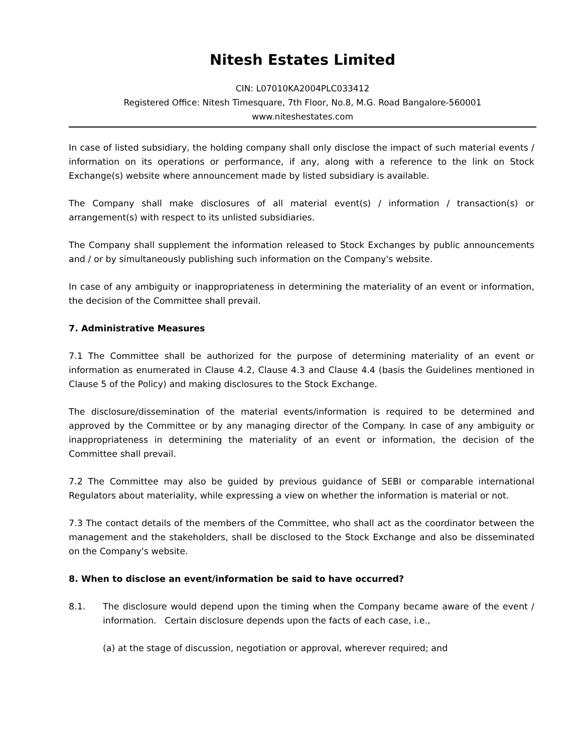Nitesh Estates Limited
CIN: L07010KA2004PLC033412
Registered Office: Nitesh Timesquare, 7th Floor, No.8, M.G. Road Bangalore-560001
www.niteshestates.com
In case of listed subsidiary, the holding company shall only disclose the impact of such material events / information on its operations or performance, if any, along with a reference to the link on Stock Exchange(s) website where announcement made by listed subsidiary is available.
The Company shall make disclosures of all material event(s) / information / transaction(s) or arrangement(s) with respect to its unlisted subsidiaries.
The Company shall supplement the information released to Stock Exchanges by public announcements and / or by simultaneously publishing such information on the Company's website.
In case of any ambiguity or inappropriateness in determining the materiality of an event or information, the decision of the Committee shall prevail.
7. Administrative Measures
7.1 The Committee shall be authorized for the purpose of determining materiality of an event or information as enumerated in Clause 4.2, Clause 4.3 and Clause 4.4 (basis the Guidelines mentioned in Clause 5 of the Policy) and making disclosures to the Stock Exchange.
The disclosure/dissemination of the material events/information is required to be determined and approved by the Committee or by any managing director of the Company. In case of any ambiguity or inappropriateness in determining the materiality of an event or information, the decision of the Committee shall prevail.
7.2 The Committee may also be guided by previous guidance of SEBI or comparable international Regulators about materiality, while expressing a view on whether the information is material or not.
7.3 The contact details of the members of the Committee, who shall act as the coordinator between the management and the stakeholders, shall be disclosed to the Stock Exchange and also be disseminated on the Company's website.
8. When to disclose an event/information be said to have occurred?
8.1. The disclosure would depend upon the timing when the Company became aware of the event / information. Certain disclosure depends upon the facts of each case, i.e.,
(a) at the stage of discussion, negotiation or approval, wherever required; and